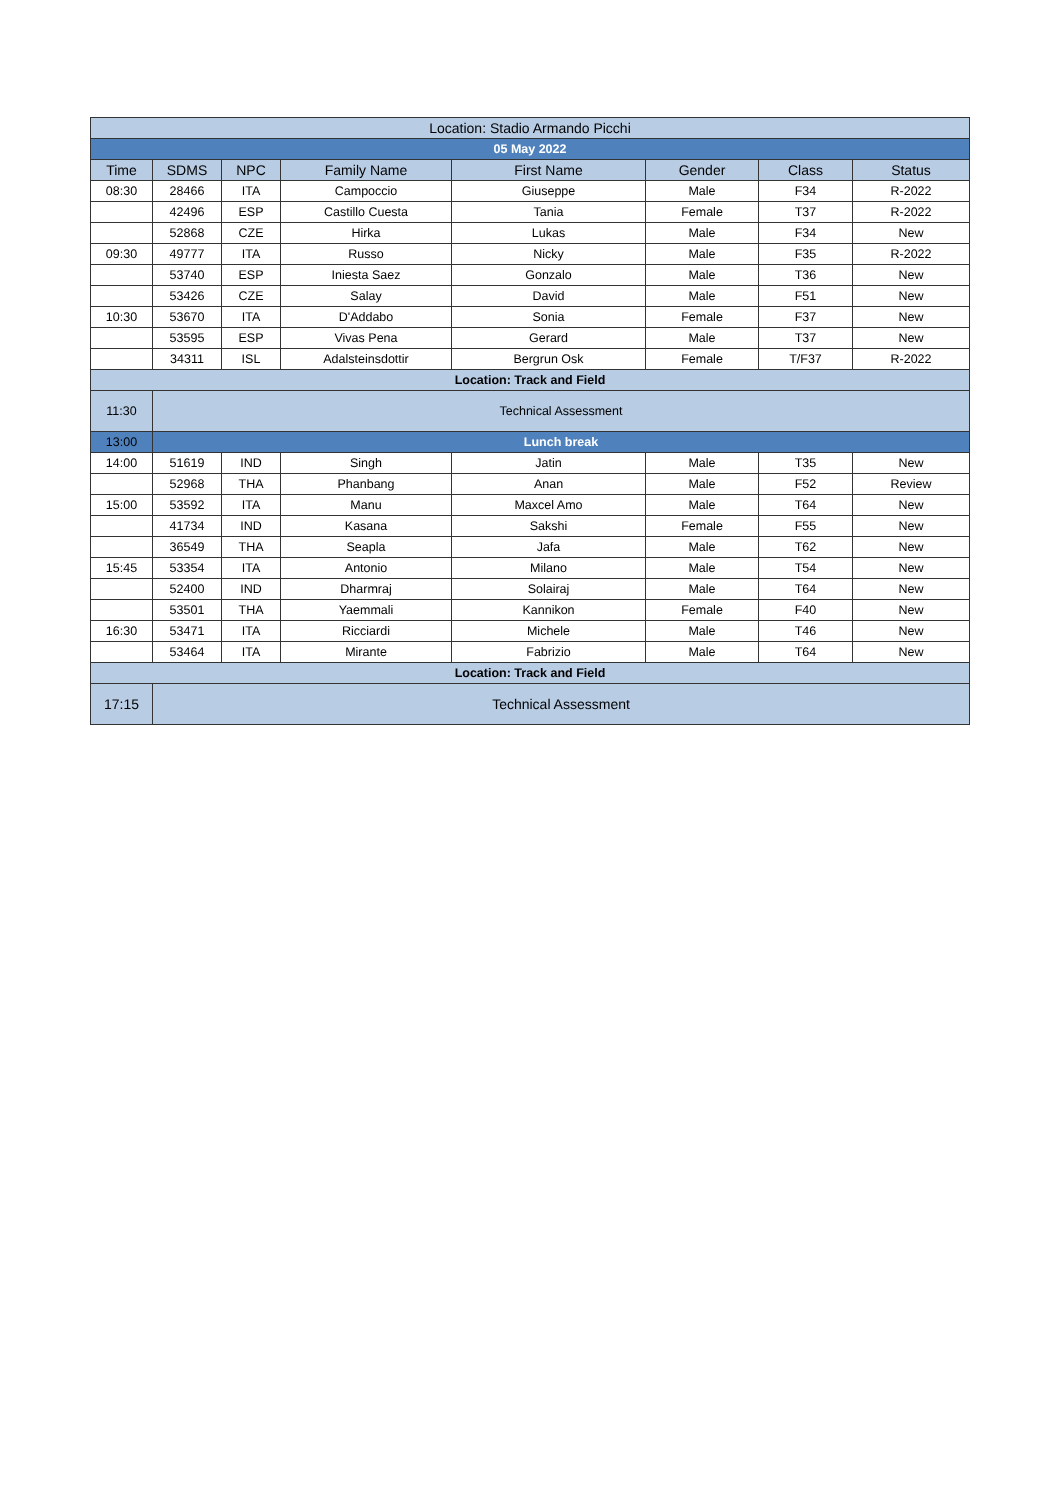| Location: Stadio Armando Picchi | | | | | | | |
| 05 May 2022 | | | | | | | |
| Time | SDMS | NPC | Family Name | First Name | Gender | Class | Status |
| 08:30 | 28466 | ITA | Campoccio | Giuseppe | Male | F34 | R-2022 |
| | 42496 | ESP | Castillo Cuesta | Tania | Female | T37 | R-2022 |
| | 52868 | CZE | Hirka | Lukas | Male | F34 | New |
| 09:30 | 49777 | ITA | Russo | Nicky | Male | F35 | R-2022 |
| | 53740 | ESP | Iniesta Saez | Gonzalo | Male | T36 | New |
| | 53426 | CZE | Salay | David | Male | F51 | New |
| 10:30 | 53670 | ITA | D'Addabo | Sonia | Female | F37 | New |
| | 53595 | ESP | Vivas Pena | Gerard | Male | T37 | New |
| | 34311 | ISL | Adalsteinsdottir | Bergrun Osk | Female | T/F37 | R-2022 |
| Location: Track and Field | | | | | | | |
| 11:30 | Technical Assessment | | | | | | |
| 13:00 | Lunch break | | | | | | |
| 14:00 | 51619 | IND | Singh | Jatin | Male | T35 | New |
| | 52968 | THA | Phanbang | Anan | Male | F52 | Review |
| 15:00 | 53592 | ITA | Manu | Maxcel Amo | Male | T64 | New |
| | 41734 | IND | Kasana | Sakshi | Female | F55 | New |
| | 36549 | THA | Seapla | Jafa | Male | T62 | New |
| 15:45 | 53354 | ITA | Antonio | Milano | Male | T54 | New |
| | 52400 | IND | Dharmraj | Solairaj | Male | T64 | New |
| | 53501 | THA | Yaemmali | Kannikon | Female | F40 | New |
| 16:30 | 53471 | ITA | Ricciardi | Michele | Male | T46 | New |
| | 53464 | ITA | Mirante | Fabrizio | Male | T64 | New |
| Location: Track and Field | | | | | | | |
| 17:15 | Technical Assessment | | | | | | |